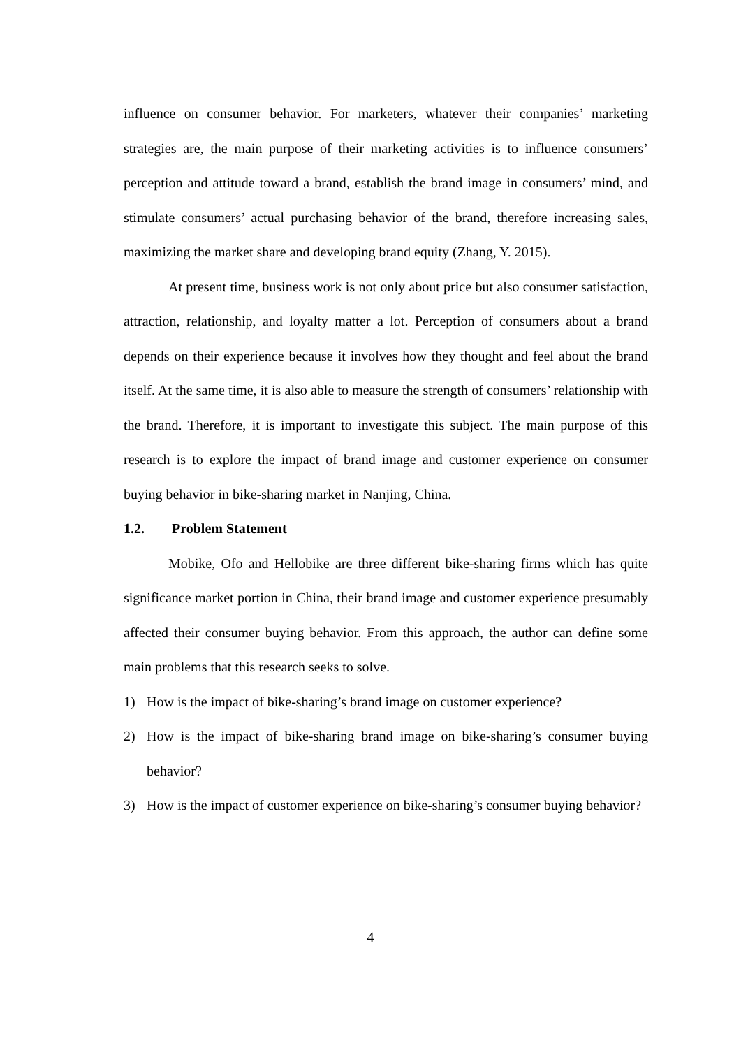influence on consumer behavior. For marketers, whatever their companies’ marketing strategies are, the main purpose of their marketing activities is to influence consumers’ perception and attitude toward a brand, establish the brand image in consumers’ mind, and stimulate consumers’ actual purchasing behavior of the brand, therefore increasing sales, maximizing the market share and developing brand equity (Zhang, Y. 2015).
At present time, business work is not only about price but also consumer satisfaction, attraction, relationship, and loyalty matter a lot. Perception of consumers about a brand depends on their experience because it involves how they thought and feel about the brand itself. At the same time, it is also able to measure the strength of consumers’ relationship with the brand. Therefore, it is important to investigate this subject. The main purpose of this research is to explore the impact of brand image and customer experience on consumer buying behavior in bike-sharing market in Nanjing, China.
1.2. Problem Statement
Mobike, Ofo and Hellobike are three different bike-sharing firms which has quite significance market portion in China, their brand image and customer experience presumably affected their consumer buying behavior. From this approach, the author can define some main problems that this research seeks to solve.
1) How is the impact of bike-sharing’s brand image on customer experience?
2) How is the impact of bike-sharing brand image on bike-sharing’s consumer buying behavior?
3) How is the impact of customer experience on bike-sharing’s consumer buying behavior?
4